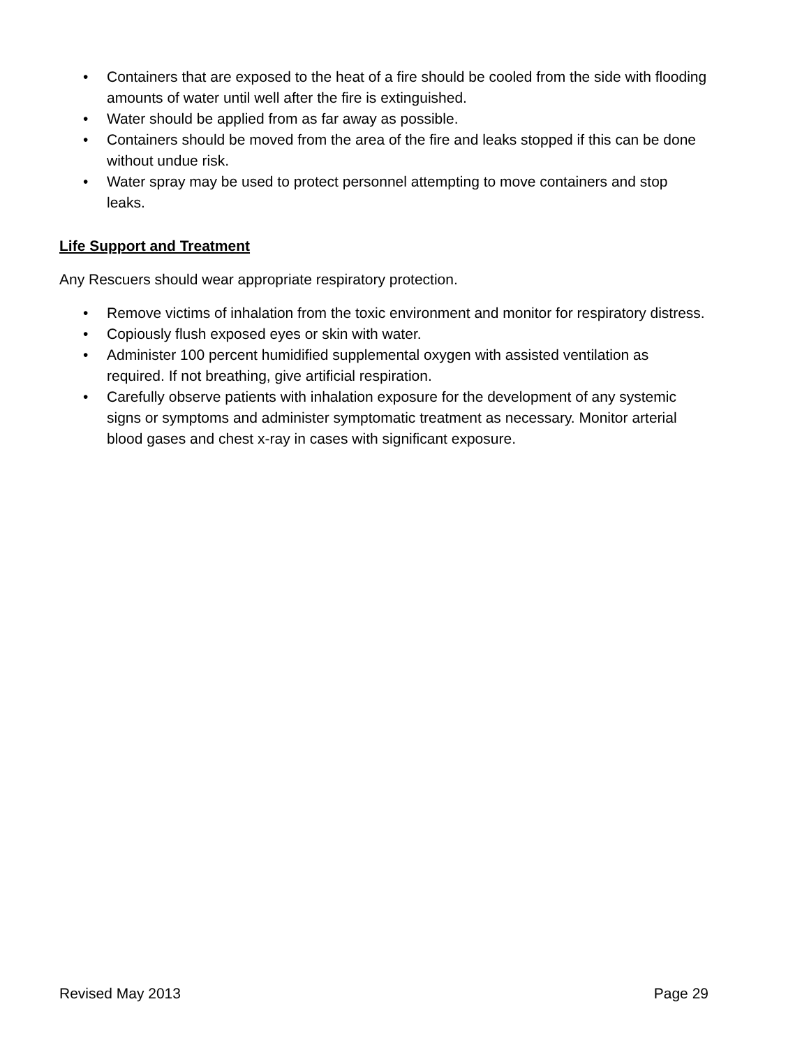• Containers that are exposed to the heat of a fire should be cooled from the side with flooding amounts of water until well after the fire is extinguished.
• Water should be applied from as far away as possible.
• Containers should be moved from the area of the fire and leaks stopped if this can be done without undue risk.
• Water spray may be used to protect personnel attempting to move containers and stop leaks.
Life Support and Treatment
Any Rescuers should wear appropriate respiratory protection.
• Remove victims of inhalation from the toxic environment and monitor for respiratory distress.
• Copiously flush exposed eyes or skin with water.
• Administer 100 percent humidified supplemental oxygen with assisted ventilation as required. If not breathing, give artificial respiration.
• Carefully observe patients with inhalation exposure for the development of any systemic signs or symptoms and administer symptomatic treatment as necessary. Monitor arterial blood gases and chest x-ray in cases with significant exposure.
Revised May 2013 Page 29